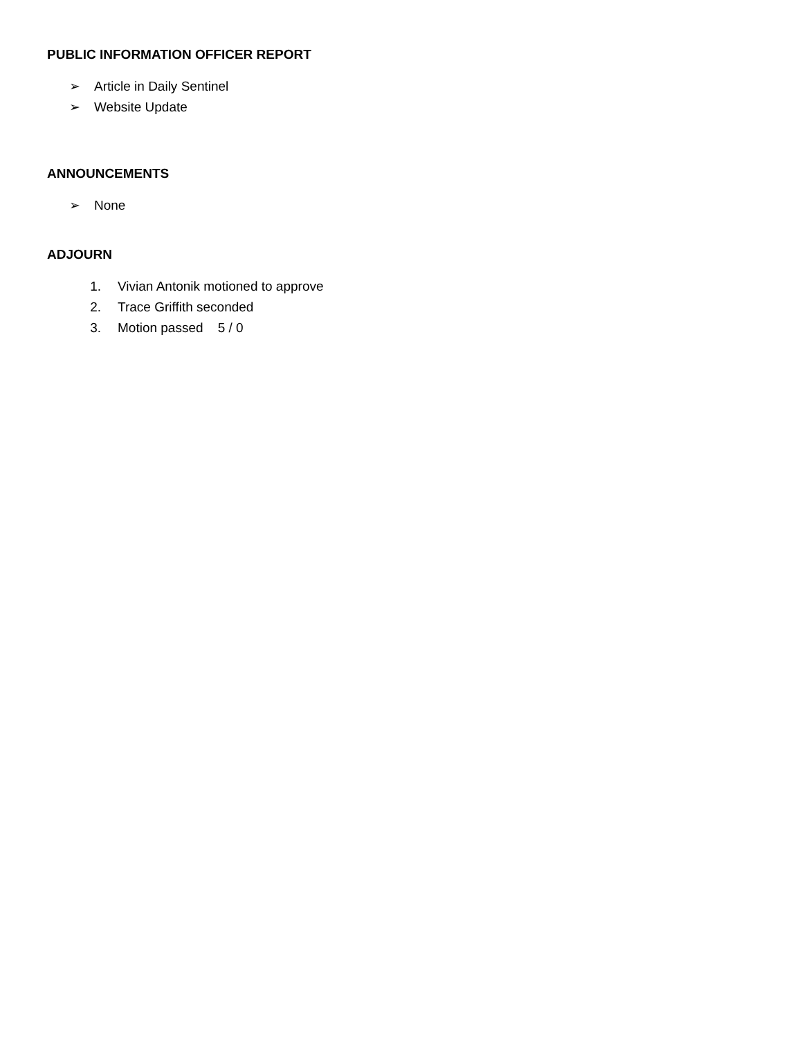PUBLIC INFORMATION OFFICER REPORT
➢ Article in Daily Sentinel
➢ Website Update
ANNOUNCEMENTS
➢ None
ADJOURN
1. Vivian Antonik motioned to approve
2. Trace Griffith seconded
3. Motion passed 5 / 0